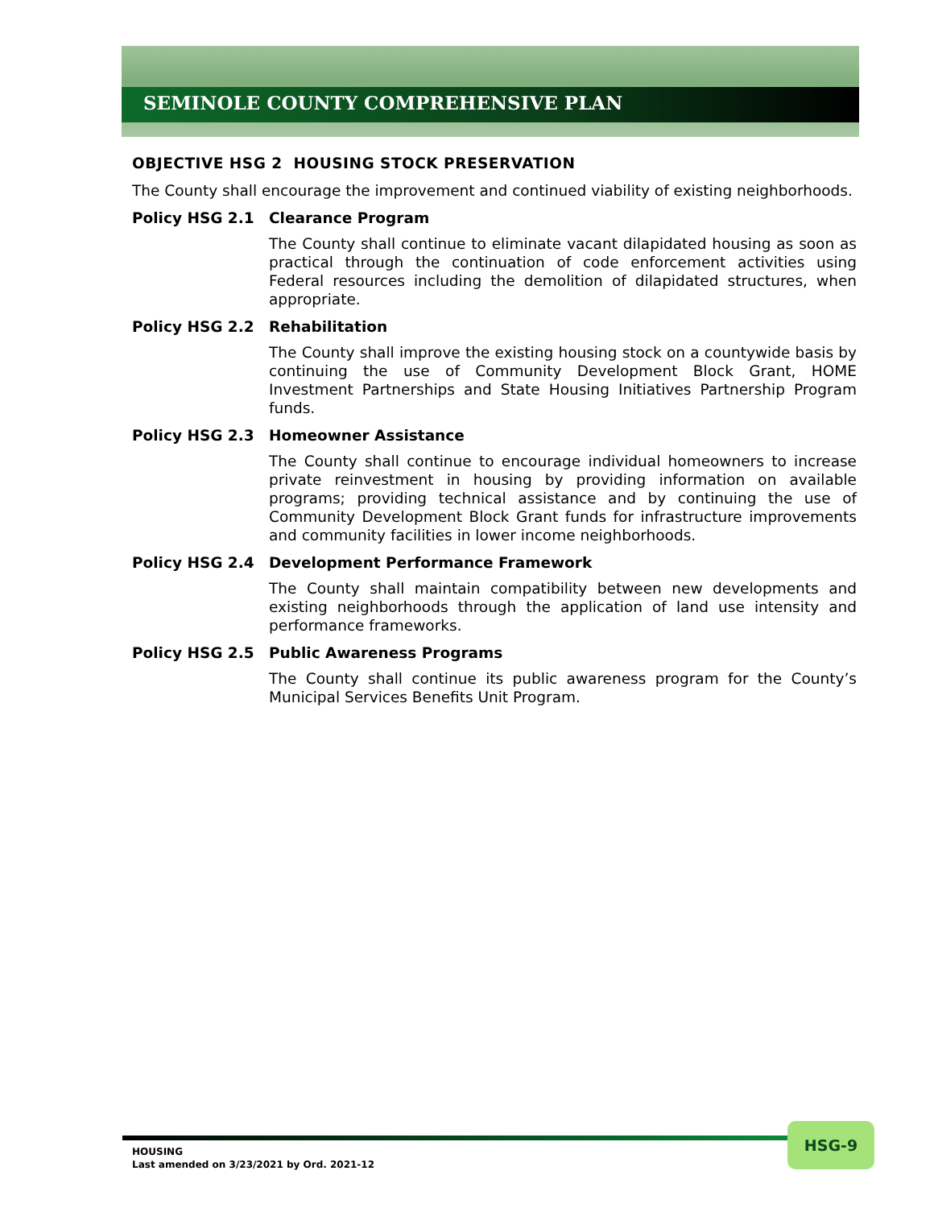SEMINOLE COUNTY COMPREHENSIVE PLAN
OBJECTIVE HSG 2 HOUSING STOCK PRESERVATION
The County shall encourage the improvement and continued viability of existing neighborhoods.
Policy HSG 2.1 Clearance Program
The County shall continue to eliminate vacant dilapidated housing as soon as practical through the continuation of code enforcement activities using Federal resources including the demolition of dilapidated structures, when appropriate.
Policy HSG 2.2 Rehabilitation
The County shall improve the existing housing stock on a countywide basis by continuing the use of Community Development Block Grant, HOME Investment Partnerships and State Housing Initiatives Partnership Program funds.
Policy HSG 2.3 Homeowner Assistance
The County shall continue to encourage individual homeowners to increase private reinvestment in housing by providing information on available programs; providing technical assistance and by continuing the use of Community Development Block Grant funds for infrastructure improvements and community facilities in lower income neighborhoods.
Policy HSG 2.4 Development Performance Framework
The County shall maintain compatibility between new developments and existing neighborhoods through the application of land use intensity and performance frameworks.
Policy HSG 2.5 Public Awareness Programs
The County shall continue its public awareness program for the County’s Municipal Services Benefits Unit Program.
HOUSING
Last amended on 3/23/2021 by Ord. 2021-12
HSG-9